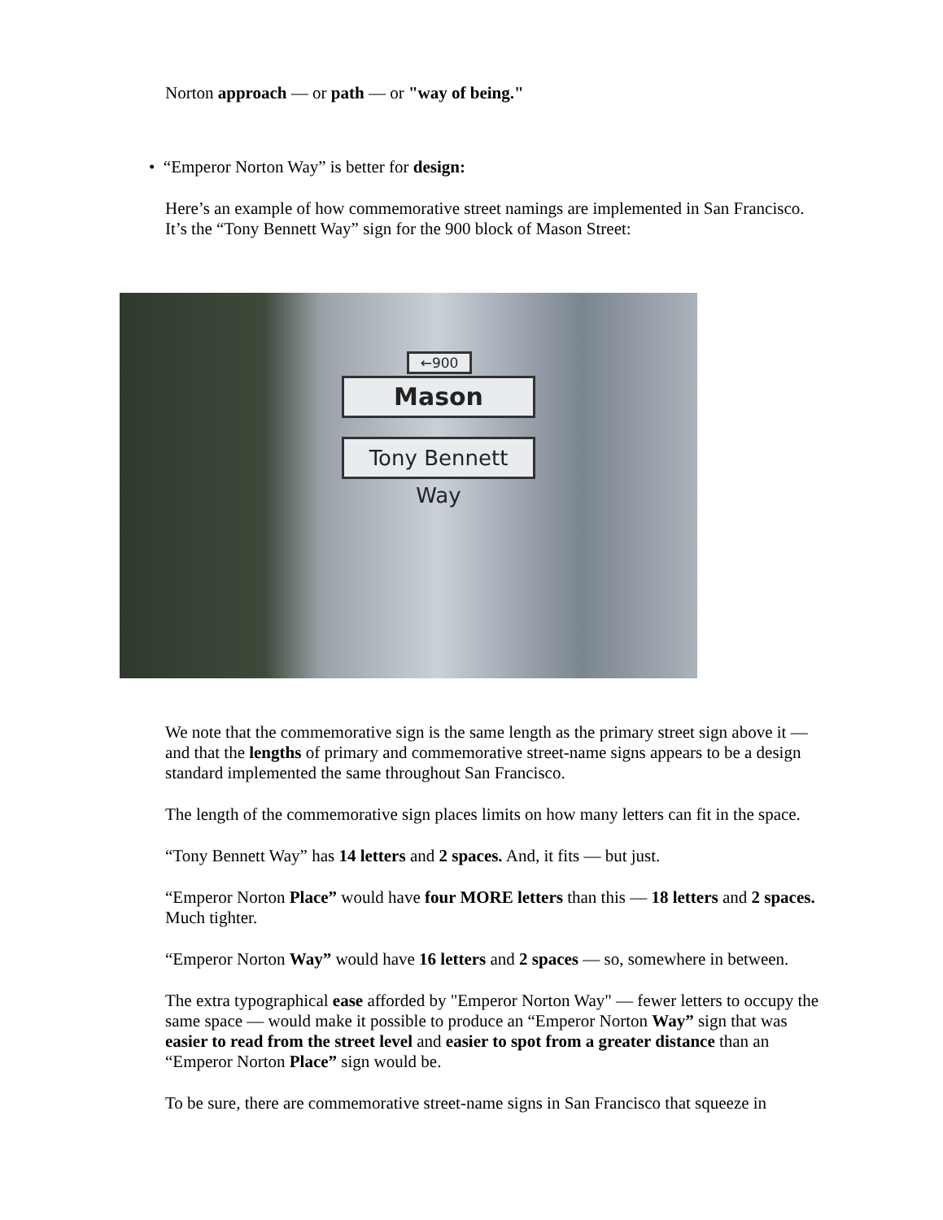Norton approach — or path — or "way of being."
• “Emperor Norton Way” is better for design:
Here’s an example of how commemorative street namings are implemented in San Francisco. It’s the “Tony Bennett Way” sign for the 900 block of Mason Street:
←900
Mason
Tony Bennett Way
We note that the commemorative sign is the same length as the primary street sign above it — and that the lengths of primary and commemorative street-name signs appears to be a design standard implemented the same throughout San Francisco.
The length of the commemorative sign places limits on how many letters can fit in the space.
“Tony Bennett Way” has 14 letters and 2 spaces. And, it fits — but just.
“Emperor Norton Place” would have four MORE letters than this — 18 letters and 2 spaces. Much tighter.
“Emperor Norton Way” would have 16 letters and 2 spaces — so, somewhere in between.
The extra typographical ease afforded by "Emperor Norton Way" — fewer letters to occupy the same space — would make it possible to produce an “Emperor Norton Way” sign that was easier to read from the street level and easier to spot from a greater distance than an “Emperor Norton Place” sign would be.
To be sure, there are commemorative street-name signs in San Francisco that squeeze in